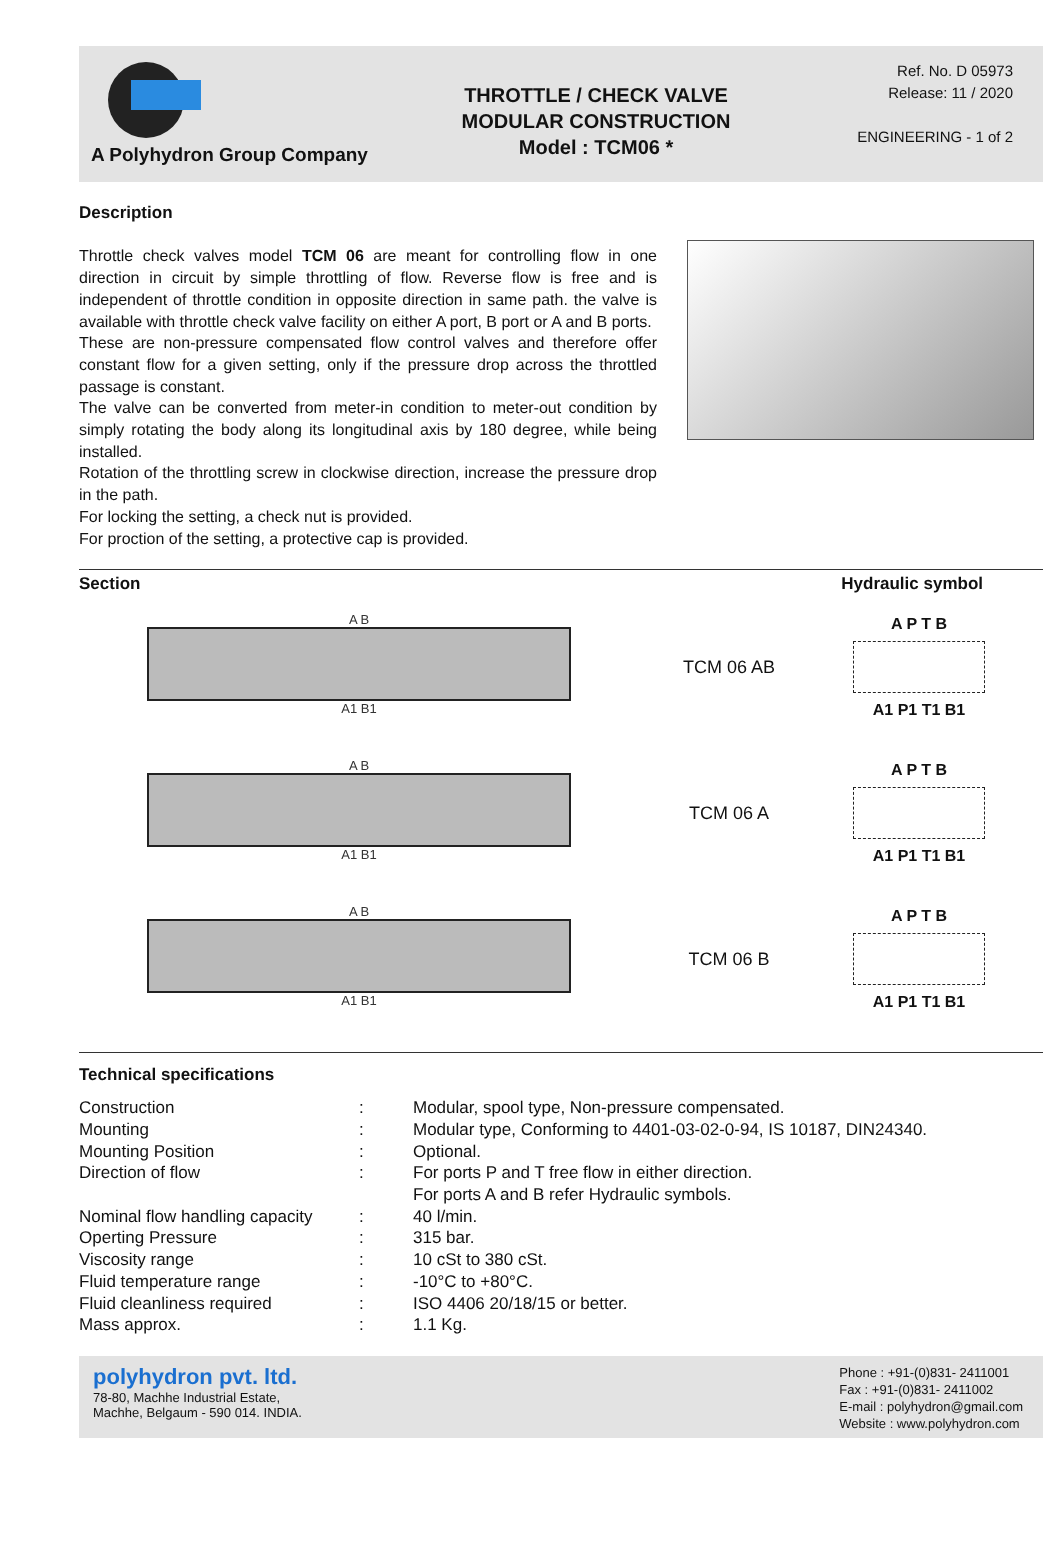A Polyhydron Group Company
THROTTLE / CHECK VALVE
MODULAR CONSTRUCTION
Model : TCM06 *
Ref. No. D 05973
Release: 11 / 2020
ENGINEERING - 1 of 2
Description
Throttle check valves model TCM 06 are meant for controlling flow in one direction in circuit by simple throttling of flow. Reverse flow is free and is independent of throttle condition in opposite direction in same path. the valve is available with throttle check valve facility on either A port, B port or A and B ports.
These are non-pressure compensated flow control valves and therefore offer constant flow for a given setting, only if the pressure drop across the throttled passage is constant.
The valve can be converted from meter-in condition to meter-out condition by simply rotating the body along its longitudinal axis by 180 degree, while being installed.
Rotation of the throttling screw in clockwise direction, increase the pressure drop in the path.
For locking the setting, a check nut is provided.
For proction of the setting, a protective cap is provided.
Section Hydraulic symbol
A B
A1 B1
TCM 06 AB
A P T B
A1 P1 T1 B1
A B
A1 B1
TCM 06 A
A P T B
A1 P1 T1 B1
A B
A1 B1
TCM 06 B
A P T B
A1 P1 T1 B1
Technical specifications
| Construction | : | Modular, spool type, Non-pressure compensated. |
| Mounting | : | Modular type, Conforming to 4401-03-02-0-94, IS 10187, DIN24340. |
| Mounting Position | : | Optional. |
| Direction of flow | : | For ports P and T free flow in either direction. For ports A and B refer Hydraulic symbols. |
| Nominal flow handling capacity | : | 40 l/min. |
| Operting Pressure | : | 315 bar. |
| Viscosity range | : | 10 cSt to 380 cSt. |
| Fluid temperature range | : | -10°C to +80°C. |
| Fluid cleanliness required | : | ISO 4406 20/18/15 or better. |
| Mass approx. | : | 1.1 Kg. |
polyhydron pvt. ltd.
78-80, Machhe Industrial Estate,
Machhe, Belgaum - 590 014. INDIA.
Phone : +91-(0)831- 2411001
Fax : +91-(0)831- 2411002
E-mail : polyhydron@gmail.com
Website : www.polyhydron.com